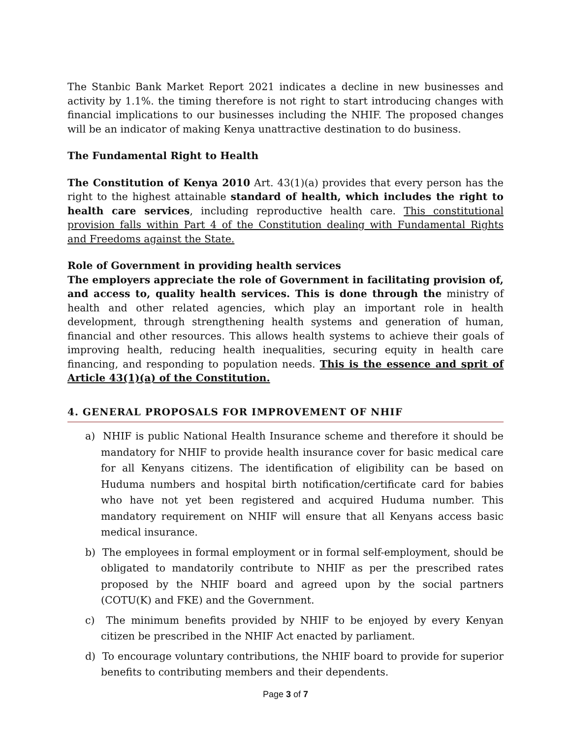The Stanbic Bank Market Report 2021 indicates a decline in new businesses and activity by 1.1%. the timing therefore is not right to start introducing changes with financial implications to our businesses including the NHIF. The proposed changes will be an indicator of making Kenya unattractive destination to do business.
The Fundamental Right to Health
The Constitution of Kenya 2010 Art. 43(1)(a) provides that every person has the right to the highest attainable standard of health, which includes the right to health care services, including reproductive health care. This constitutional provision falls within Part 4 of the Constitution dealing with Fundamental Rights and Freedoms against the State.
Role of Government in providing health services
The employers appreciate the role of Government in facilitating provision of, and access to, quality health services. This is done through the ministry of health and other related agencies, which play an important role in health development, through strengthening health systems and generation of human, financial and other resources. This allows health systems to achieve their goals of improving health, reducing health inequalities, securing equity in health care financing, and responding to population needs. This is the essence and sprit of Article 43(1)(a) of the Constitution.
4. GENERAL PROPOSALS FOR IMPROVEMENT OF NHIF
a) NHIF is public National Health Insurance scheme and therefore it should be mandatory for NHIF to provide health insurance cover for basic medical care for all Kenyans citizens. The identification of eligibility can be based on Huduma numbers and hospital birth notification/certificate card for babies who have not yet been registered and acquired Huduma number. This mandatory requirement on NHIF will ensure that all Kenyans access basic medical insurance.
b) The employees in formal employment or in formal self-employment, should be obligated to mandatorily contribute to NHIF as per the prescribed rates proposed by the NHIF board and agreed upon by the social partners (COTU(K) and FKE) and the Government.
c) The minimum benefits provided by NHIF to be enjoyed by every Kenyan citizen be prescribed in the NHIF Act enacted by parliament.
d) To encourage voluntary contributions, the NHIF board to provide for superior benefits to contributing members and their dependents.
Page 3 of 7